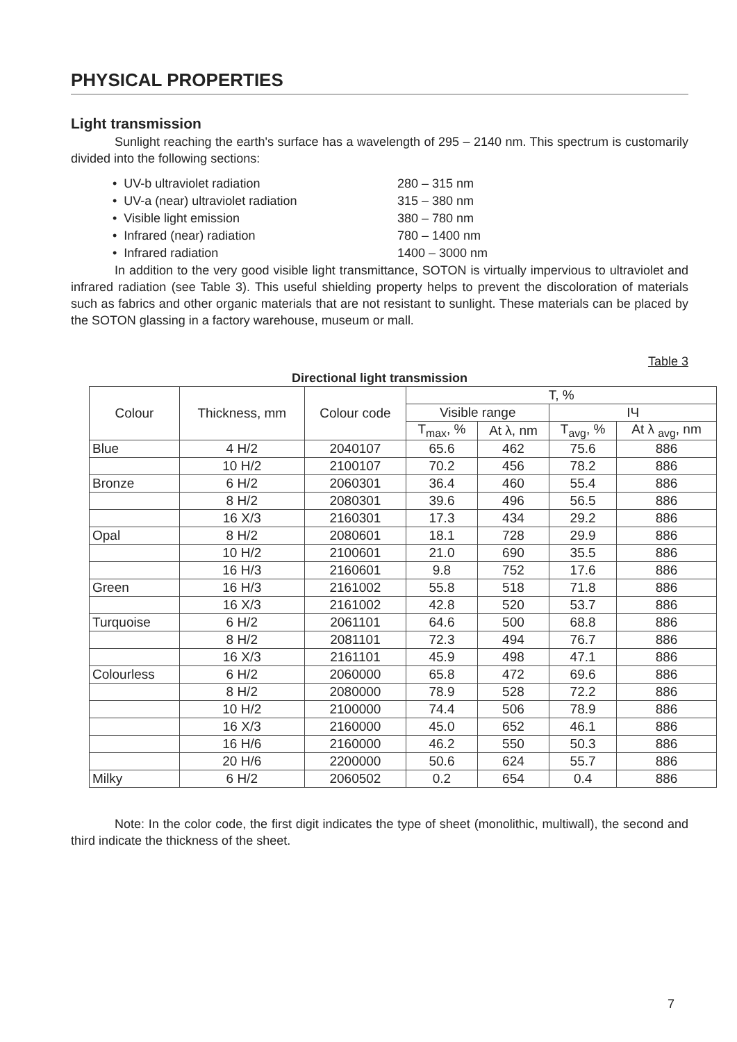PHYSICAL PROPERTIES
Light transmission
Sunlight reaching the earth's surface has a wavelength of 295 – 2140 nm. This spectrum is customarily divided into the following sections:
• UV-b ultraviolet radiation 280 – 315 nm
• UV-a (near) ultraviolet radiation 315 – 380 nm
• Visible light emission 380 – 780 nm
• Infrared (near) radiation 780 – 1400 nm
• Infrared radiation 1400 – 3000 nm
In addition to the very good visible light transmittance, SOTON is virtually impervious to ultraviolet and infrared radiation (see Table 3). This useful shielding property helps to prevent the discoloration of materials such as fabrics and other organic materials that are not resistant to sunlight. These materials can be placed by the SOTON glassing in a factory warehouse, museum or mall.
Table 3
Directional light transmission
| Colour | Thickness, mm | Colour code | T, % | | | |
| --- | --- | --- | --- | --- | --- | --- |
| | | | Visible range | | IЧ | |
| | | | T<sub>max</sub>, % | At λ, nm | T<sub>avg</sub>, % | At λ <sub>avg</sub>, nm |
| Blue | 4 H/2 | 2040107 | 65.6 | 462 | 75.6 | 886 |
| | 10 H/2 | 2100107 | 70.2 | 456 | 78.2 | 886 |
| Bronze | 6 H/2 | 2060301 | 36.4 | 460 | 55.4 | 886 |
| | 8 H/2 | 2080301 | 39.6 | 496 | 56.5 | 886 |
| | 16 X/3 | 2160301 | 17.3 | 434 | 29.2 | 886 |
| Opal | 8 H/2 | 2080601 | 18.1 | 728 | 29.9 | 886 |
| | 10 H/2 | 2100601 | 21.0 | 690 | 35.5 | 886 |
| | 16 H/3 | 2160601 | 9.8 | 752 | 17.6 | 886 |
| Green | 16 H/3 | 2161002 | 55.8 | 518 | 71.8 | 886 |
| | 16 X/3 | 2161002 | 42.8 | 520 | 53.7 | 886 |
| Turquoise | 6 H/2 | 2061101 | 64.6 | 500 | 68.8 | 886 |
| | 8 H/2 | 2081101 | 72.3 | 494 | 76.7 | 886 |
| | 16 X/3 | 2161101 | 45.9 | 498 | 47.1 | 886 |
| Colourless | 6 H/2 | 2060000 | 65.8 | 472 | 69.6 | 886 |
| | 8 H/2 | 2080000 | 78.9 | 528 | 72.2 | 886 |
| | 10 H/2 | 2100000 | 74.4 | 506 | 78.9 | 886 |
| | 16 X/3 | 2160000 | 45.0 | 652 | 46.1 | 886 |
| | 16 H/6 | 2160000 | 46.2 | 550 | 50.3 | 886 |
| | 20 H/6 | 2200000 | 50.6 | 624 | 55.7 | 886 |
| Milky | 6 H/2 | 2060502 | 0.2 | 654 | 0.4 | 886 |
Note: In the color code, the first digit indicates the type of sheet (monolithic, multiwall), the second and third indicate the thickness of the sheet.
7